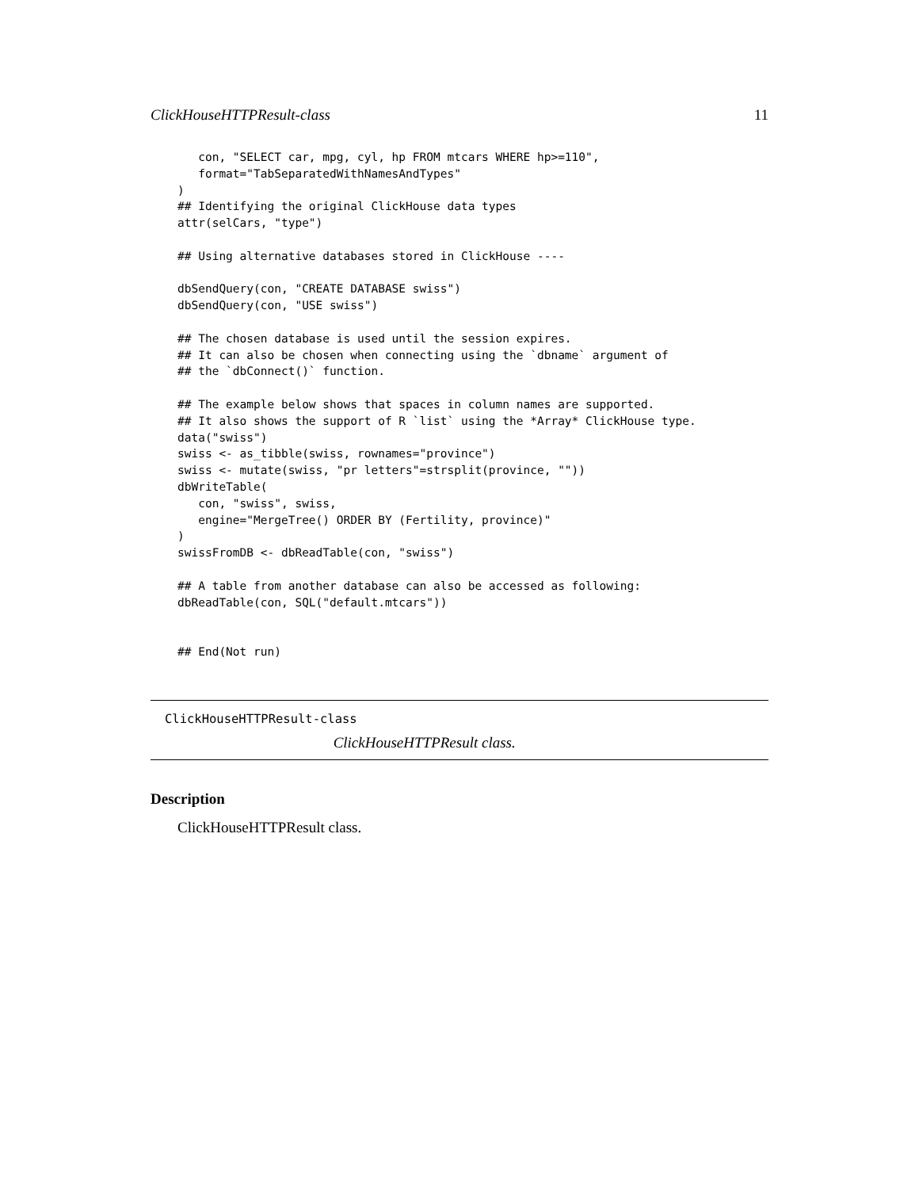ClickHouseHTTPResult-class 11
   con, "SELECT car, mpg, cyl, hp FROM mtcars WHERE hp>=110",
   format="TabSeparatedWithNamesAndTypes"
)
## Identifying the original ClickHouse data types
attr(selCars, "type")

## Using alternative databases stored in ClickHouse ----

dbSendQuery(con, "CREATE DATABASE swiss")
dbSendQuery(con, "USE swiss")

## The chosen database is used until the session expires.
## It can also be chosen when connecting using the `dbname` argument of
## the `dbConnect()` function.

## The example below shows that spaces in column names are supported.
## It also shows the support of R `list` using the *Array* ClickHouse type.
data("swiss")
swiss <- as_tibble(swiss, rownames="province")
swiss <- mutate(swiss, "pr letters"=strsplit(province, ""))
dbWriteTable(
   con, "swiss", swiss,
   engine="MergeTree() ORDER BY (Fertility, province)"
)
swissFromDB <- dbReadTable(con, "swiss")

## A table from another database can also be accessed as following:
dbReadTable(con, SQL("default.mtcars"))


## End(Not run)
ClickHouseHTTPResult-class ClickHouseHTTPResult class.
Description
ClickHouseHTTPResult class.